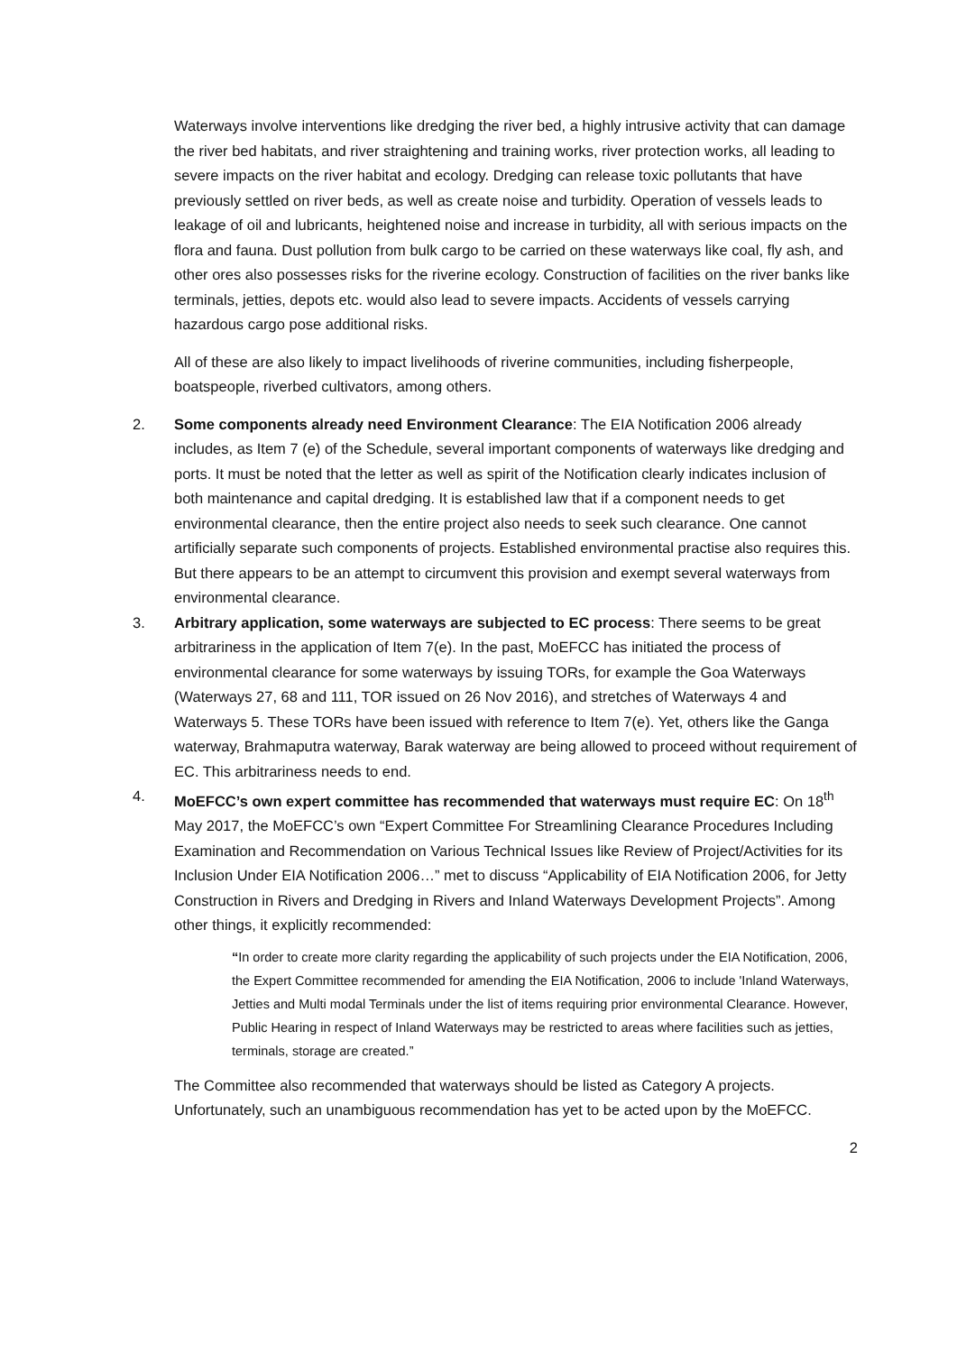Waterways involve interventions like dredging the river bed, a highly intrusive activity that can damage the river bed habitats, and river straightening and training works, river protection works, all leading to severe impacts on the river habitat and ecology. Dredging can release toxic pollutants that have previously settled on river beds, as well as create noise and turbidity. Operation of vessels leads to leakage of oil and lubricants, heightened noise and increase in turbidity, all with serious impacts on the flora and fauna. Dust pollution from bulk cargo to be carried on these waterways like coal, fly ash, and other ores also possesses risks for the riverine ecology. Construction of facilities on the river banks like terminals, jetties, depots etc. would also lead to severe impacts. Accidents of vessels carrying hazardous cargo pose additional risks.
All of these are also likely to impact livelihoods of riverine communities, including fisherpeople, boatspeople, riverbed cultivators, among others.
2. Some components already need Environment Clearance: The EIA Notification 2006 already includes, as Item 7 (e) of the Schedule, several important components of waterways like dredging and ports. It must be noted that the letter as well as spirit of the Notification clearly indicates inclusion of both maintenance and capital dredging. It is established law that if a component needs to get environmental clearance, then the entire project also needs to seek such clearance. One cannot artificially separate such components of projects. Established environmental practise also requires this. But there appears to be an attempt to circumvent this provision and exempt several waterways from environmental clearance.
3. Arbitrary application, some waterways are subjected to EC process: There seems to be great arbitrariness in the application of Item 7(e). In the past, MoEFCC has initiated the process of environmental clearance for some waterways by issuing TORs, for example the Goa Waterways (Waterways 27, 68 and 111, TOR issued on 26 Nov 2016), and stretches of Waterways 4 and Waterways 5. These TORs have been issued with reference to Item 7(e). Yet, others like the Ganga waterway, Brahmaputra waterway, Barak waterway are being allowed to proceed without requirement of EC. This arbitrariness needs to end.
4. MoEFCC’s own expert committee has recommended that waterways must require EC: On 18<sup>th</sup> May 2017, the MoEFCC’s own “Expert Committee For Streamlining Clearance Procedures Including Examination and Recommendation on Various Technical Issues like Review of Project/Activities for its Inclusion Under EIA Notification 2006…” met to discuss “Applicability of EIA Notification 2006, for Jetty Construction in Rivers and Dredging in Rivers and Inland Waterways Development Projects”. Among other things, it explicitly recommended:
“In order to create more clarity regarding the applicability of such projects under the EIA Notification, 2006, the Expert Committee recommended for amending the EIA Notification, 2006 to include 'Inland Waterways, Jetties and Multi modal Terminals under the list of items requiring prior environmental Clearance. However, Public Hearing in respect of Inland Waterways may be restricted to areas where facilities such as jetties, terminals, storage are created.”
The Committee also recommended that waterways should be listed as Category A projects. Unfortunately, such an unambiguous recommendation has yet to be acted upon by the MoEFCC.
2